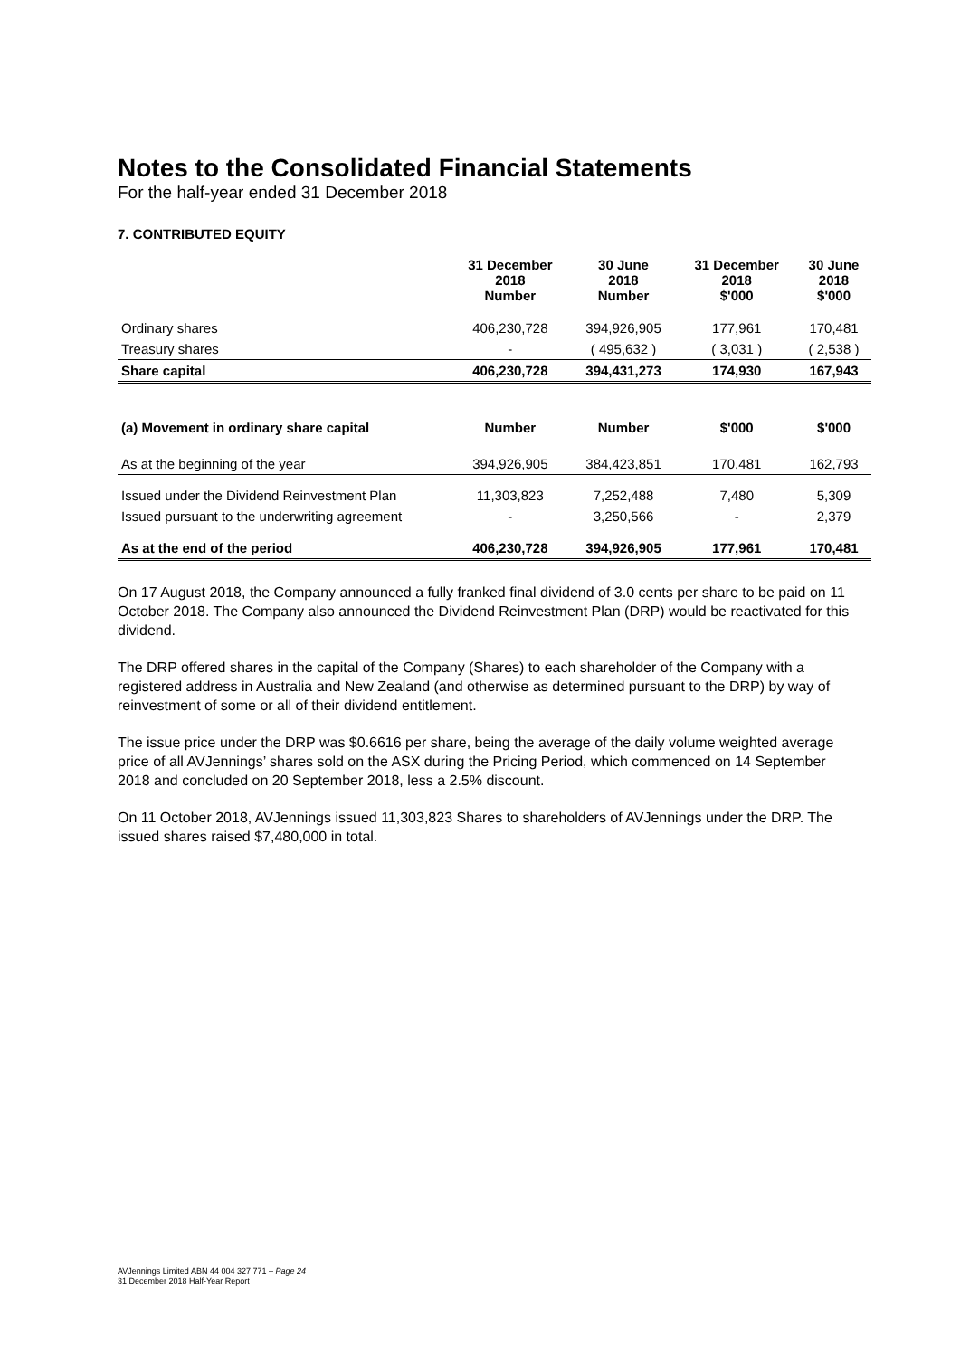Notes to the Consolidated Financial Statements
For the half-year ended 31 December 2018
7. CONTRIBUTED EQUITY
| | 31 December 2018 Number | 30 June 2018 Number | 31 December 2018 $'000 | 30 June 2018 $'000 |
| --- | --- | --- | --- | --- |
| Ordinary shares | 406,230,728 | 394,926,905 | 177,961 | 170,481 |
| Treasury shares | - | ( 495,632 ) | ( 3,031 ) | ( 2,538 ) |
| Share capital | 406,230,728 | 394,431,273 | 174,930 | 167,943 |
| (a) Movement in ordinary share capital | Number | Number | $'000 | $'000 |
| As at the beginning of the year | 394,926,905 | 384,423,851 | 170,481 | 162,793 |
| Issued under the Dividend Reinvestment Plan | 11,303,823 | 7,252,488 | 7,480 | 5,309 |
| Issued pursuant to the underwriting agreement | - | 3,250,566 | - | 2,379 |
| As at the end of the period | 406,230,728 | 394,926,905 | 177,961 | 170,481 |
On 17 August 2018, the Company announced a fully franked final dividend of 3.0 cents per share to be paid on 11 October 2018. The Company also announced the Dividend Reinvestment Plan (DRP) would be reactivated for this dividend.
The DRP offered shares in the capital of the Company (Shares) to each shareholder of the Company with a registered address in Australia and New Zealand (and otherwise as determined pursuant to the DRP) by way of reinvestment of some or all of their dividend entitlement.
The issue price under the DRP was $0.6616 per share, being the average of the daily volume weighted average price of all AVJennings’ shares sold on the ASX during the Pricing Period, which commenced on 14 September 2018 and concluded on 20 September 2018, less a 2.5% discount.
On 11 October 2018, AVJennings issued 11,303,823 Shares to shareholders of AVJennings under the DRP. The issued shares raised $7,480,000 in total.
AVJennings Limited ABN 44 004 327 771 – Page 24
31 December 2018 Half-Year Report